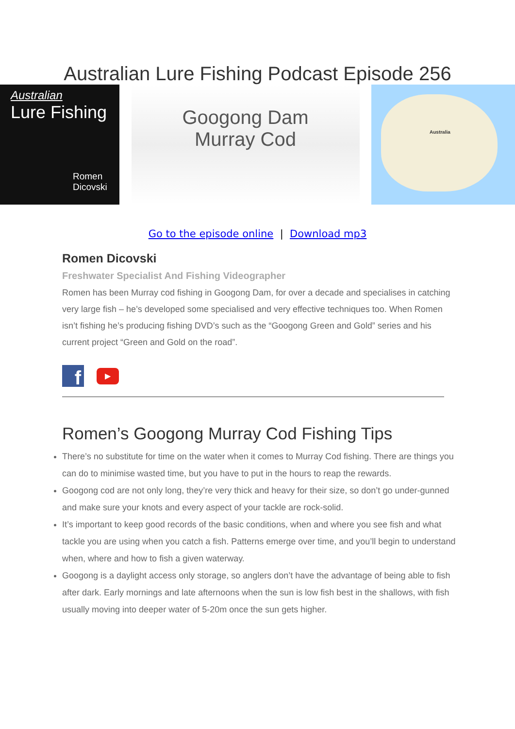Australian Lure Fishing Podcast Episode 256
Australian
Lure Fishing
Romen Dicovski
Googong Dam
Murray Cod
Australia
Go to the episode online | Download mp3
Romen Dicovski
Freshwater Specialist And Fishing Videographer
Romen has been Murray cod fishing in Googong Dam, for over a decade and specialises in catching very large fish – he’s developed some specialised and very effective techniques too. When Romen isn’t fishing he’s producing fishing DVD’s such as the “Googong Green and Gold” series and his current project “Green and Gold on the road”.
f
▶
Romen’s Googong Murray Cod Fishing Tips
There’s no substitute for time on the water when it comes to Murray Cod fishing. There are things you can do to minimise wasted time, but you have to put in the hours to reap the rewards.
Googong cod are not only long, they’re very thick and heavy for their size, so don’t go under-gunned and make sure your knots and every aspect of your tackle are rock-solid.
It’s important to keep good records of the basic conditions, when and where you see fish and what tackle you are using when you catch a fish. Patterns emerge over time, and you’ll begin to understand when, where and how to fish a given waterway.
Googong is a daylight access only storage, so anglers don’t have the advantage of being able to fish after dark. Early mornings and late afternoons when the sun is low fish best in the shallows, with fish usually moving into deeper water of 5-20m once the sun gets higher.